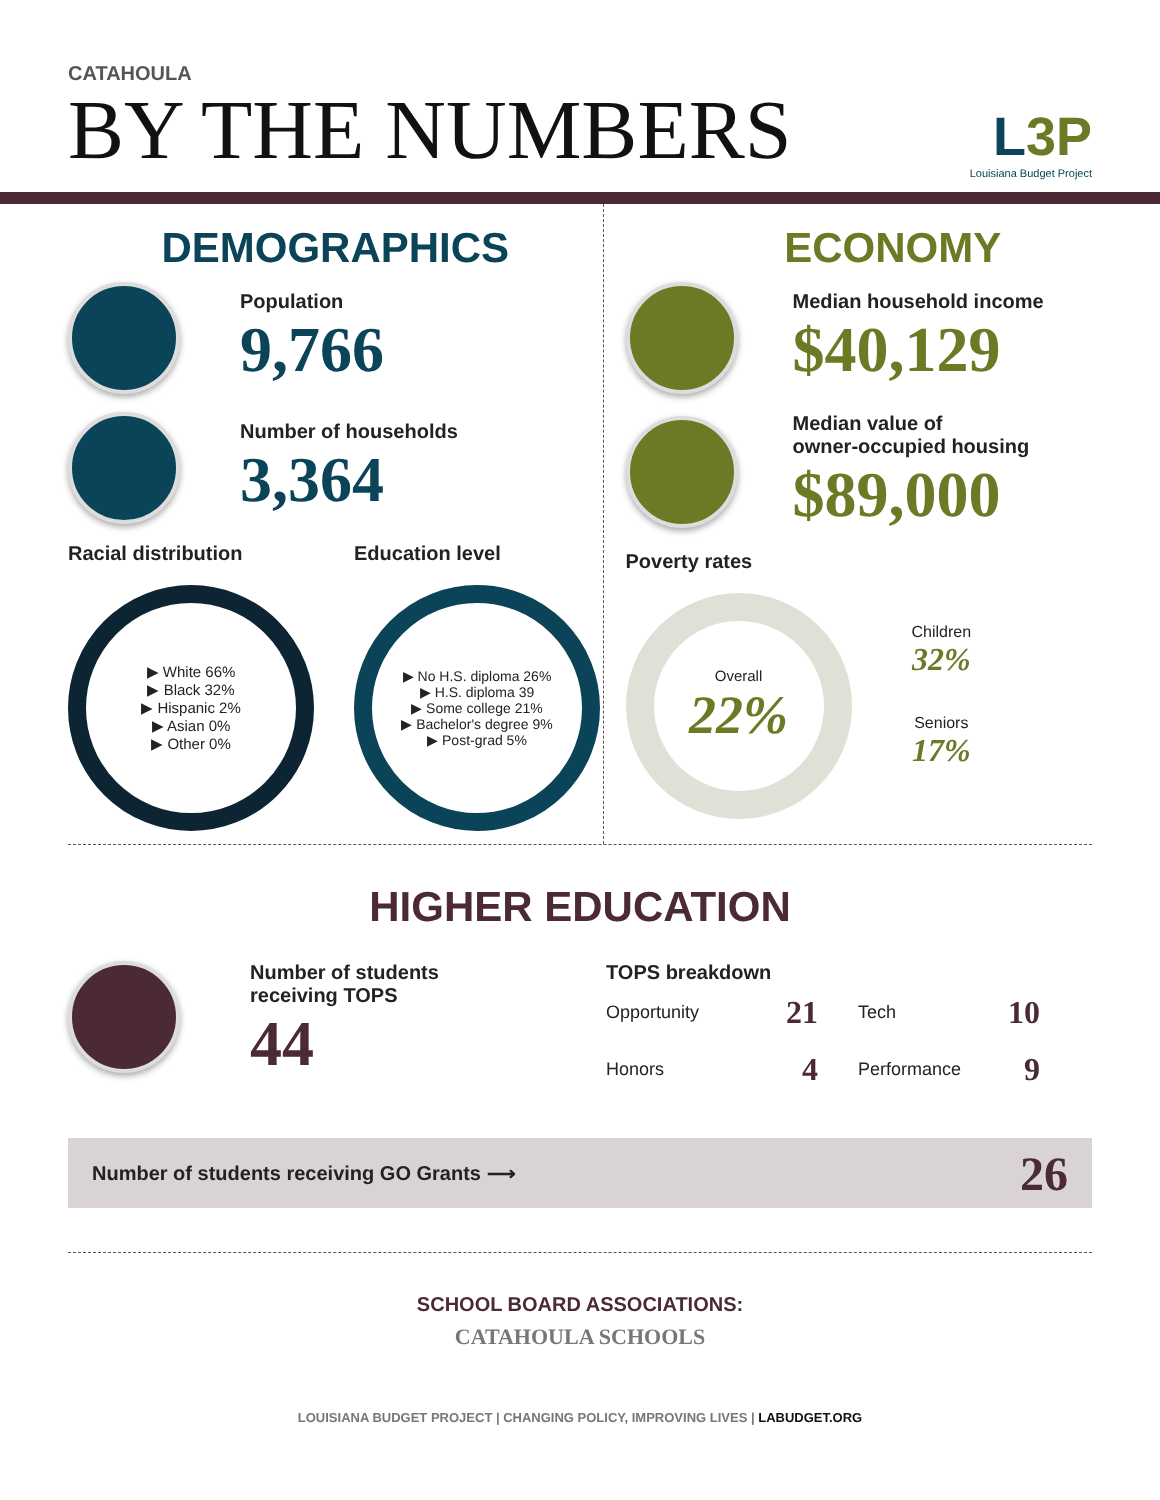CATAHOULA
BY THE NUMBERS
L3P
Louisiana Budget Project
DEMOGRAPHICS
Population
9,766
Number of households
3,364
Racial distribution
▶ White 66%
▶ Black 32%
▶ Hispanic 2%
▶ Asian 0%
▶ Other 0%
Education level
▶ No H.S. diploma 26%
▶ H.S. diploma 39
▶ Some college 21%
▶ Bachelor's degree 9%
▶ Post-grad 5%
ECONOMY
Median household income
$40,129
Median value of
owner-occupied housing
$89,000
Poverty rates
Overall
22%
Children
32%
Seniors
17%
HIGHER EDUCATION
Number of students
receiving TOPS
44
TOPS breakdown
| Opportunity | 21 | Tech | 10 |
| Honors | 4 | Performance | 9 |
Number of students receiving GO Grants ⟶ 26
SCHOOL BOARD ASSOCIATIONS:
CATAHOULA SCHOOLS
LOUISIANA BUDGET PROJECT | CHANGING POLICY, IMPROVING LIVES | LABUDGET.ORG